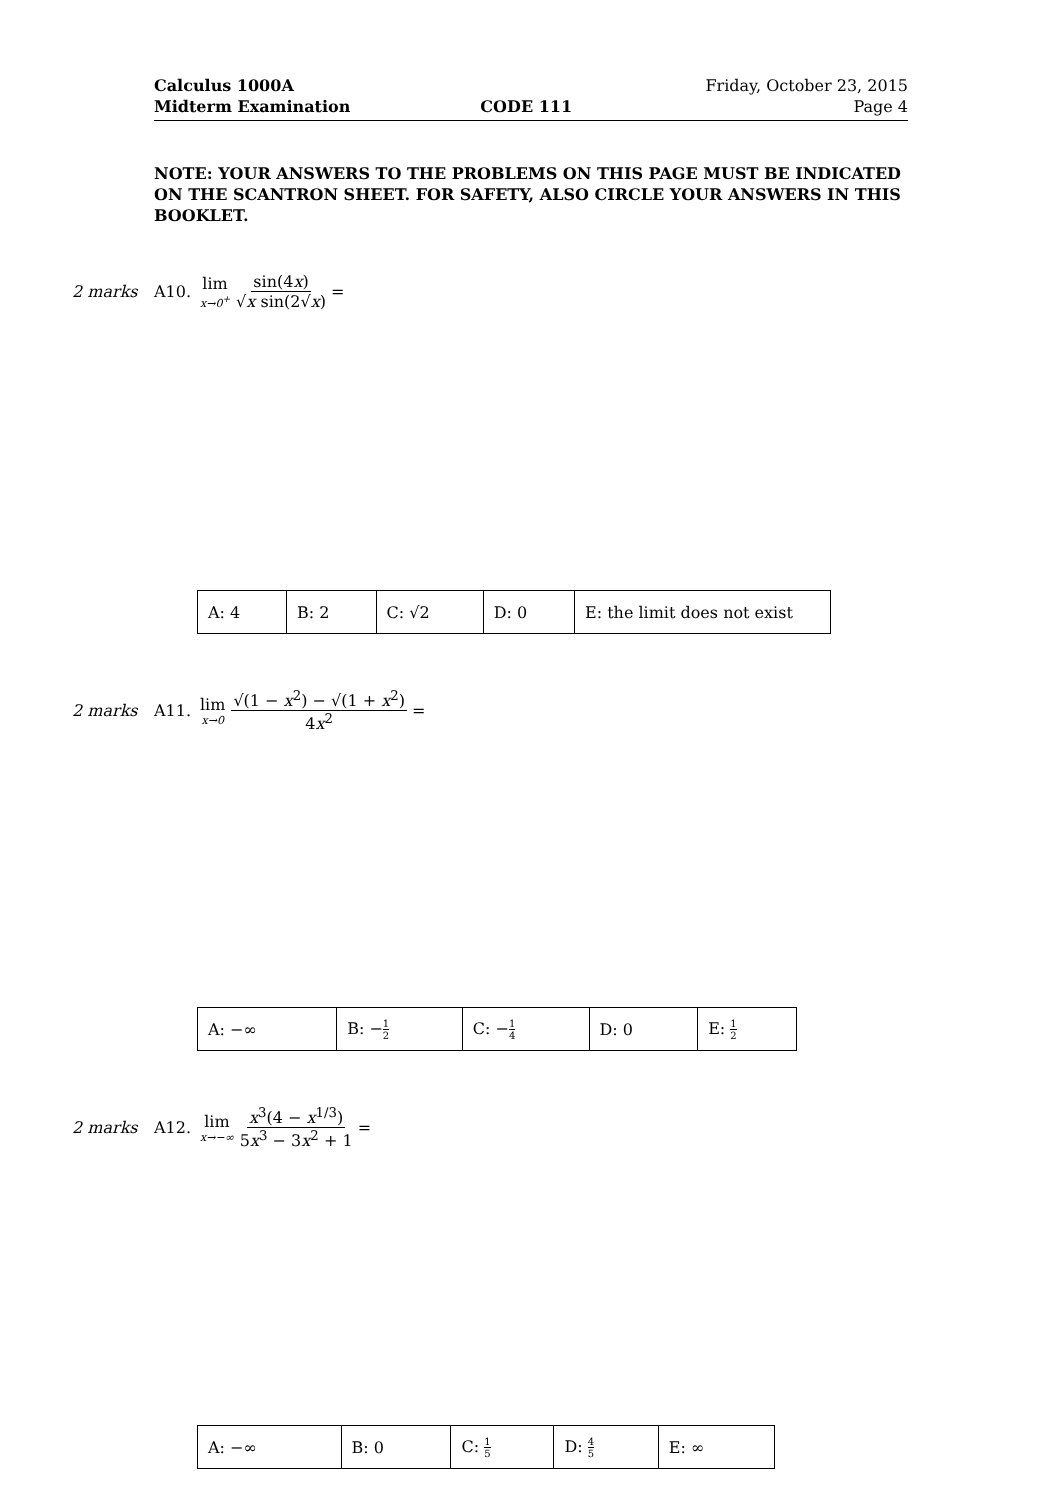| Calculus 1000A | | Friday, October 23, 2015 |
| Midterm Examination | CODE 111 | Page 4 |
NOTE: YOUR ANSWERS TO THE PROBLEMS ON THIS PAGE MUST BE INDICATED ON THE SCANTRON SHEET. FOR SAFETY, ALSO CIRCLE YOUR ANSWERS IN THIS BOOKLET.
2 marks A10. lim x→0<sup>+</sup> sin(4x) √x sin(2√x) =
| A: 4 | B: 2 | C: √2 | D: 0 | E: the limit does not exist |
2 marks A11. lim x→0 √(1 − x<sup>2</sup>) − √(1 + x<sup>2</sup>) 4x<sup>2</sup> =
| A: −∞ | B: − 1 2 | C: − 1 4 | D: 0 | E: 1 2 |
2 marks A12. lim x→−∞ x<sup>3</sup>(4 − x<sup>1/3</sup>) 5x<sup>3</sup> − 3x<sup>2</sup> + 1 =
| A: −∞ | B: 0 | C: 1 5 | D: 4 5 | E: ∞ |